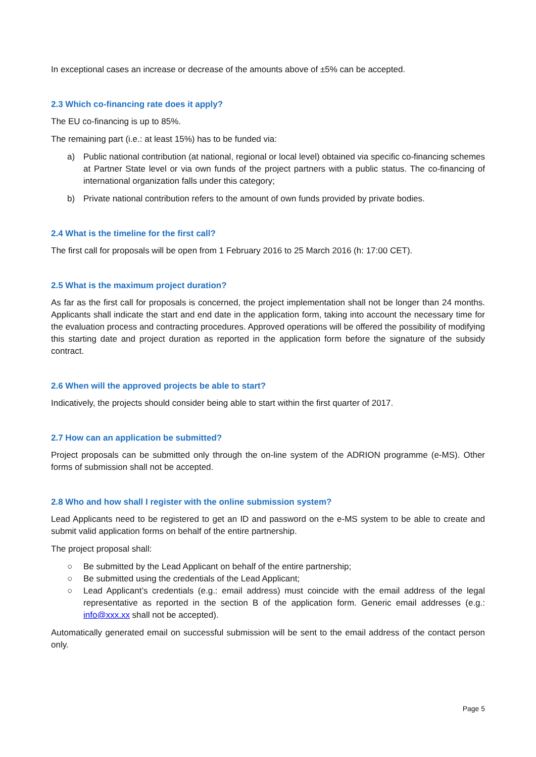In exceptional cases an increase or decrease of the amounts above of ±5% can be accepted.
2.3 Which co-financing rate does it apply?
The EU co-financing is up to 85%.
The remaining part (i.e.: at least 15%) has to be funded via:
a) Public national contribution (at national, regional or local level) obtained via specific co-financing schemes at Partner State level or via own funds of the project partners with a public status. The co-financing of international organization falls under this category;
b) Private national contribution refers to the amount of own funds provided by private bodies.
2.4 What is the timeline for the first call?
The first call for proposals will be open from 1 February 2016 to 25 March 2016 (h: 17:00 CET).
2.5 What is the maximum project duration?
As far as the first call for proposals is concerned, the project implementation shall not be longer than 24 months. Applicants shall indicate the start and end date in the application form, taking into account the necessary time for the evaluation process and contracting procedures. Approved operations will be offered the possibility of modifying this starting date and project duration as reported in the application form before the signature of the subsidy contract.
2.6 When will the approved projects be able to start?
Indicatively, the projects should consider being able to start within the first quarter of 2017.
2.7 How can an application be submitted?
Project proposals can be submitted only through the on-line system of the ADRION programme (e-MS). Other forms of submission shall not be accepted.
2.8 Who and how shall I register with the online submission system?
Lead Applicants need to be registered to get an ID and password on the e-MS system to be able to create and submit valid application forms on behalf of the entire partnership.
The project proposal shall:
○ Be submitted by the Lead Applicant on behalf of the entire partnership;
○ Be submitted using the credentials of the Lead Applicant;
○ Lead Applicant’s credentials (e.g.: email address) must coincide with the email address of the legal representative as reported in the section B of the application form. Generic email addresses (e.g.: info@xxx.xx shall not be accepted).
Automatically generated email on successful submission will be sent to the email address of the contact person only.
Page 5